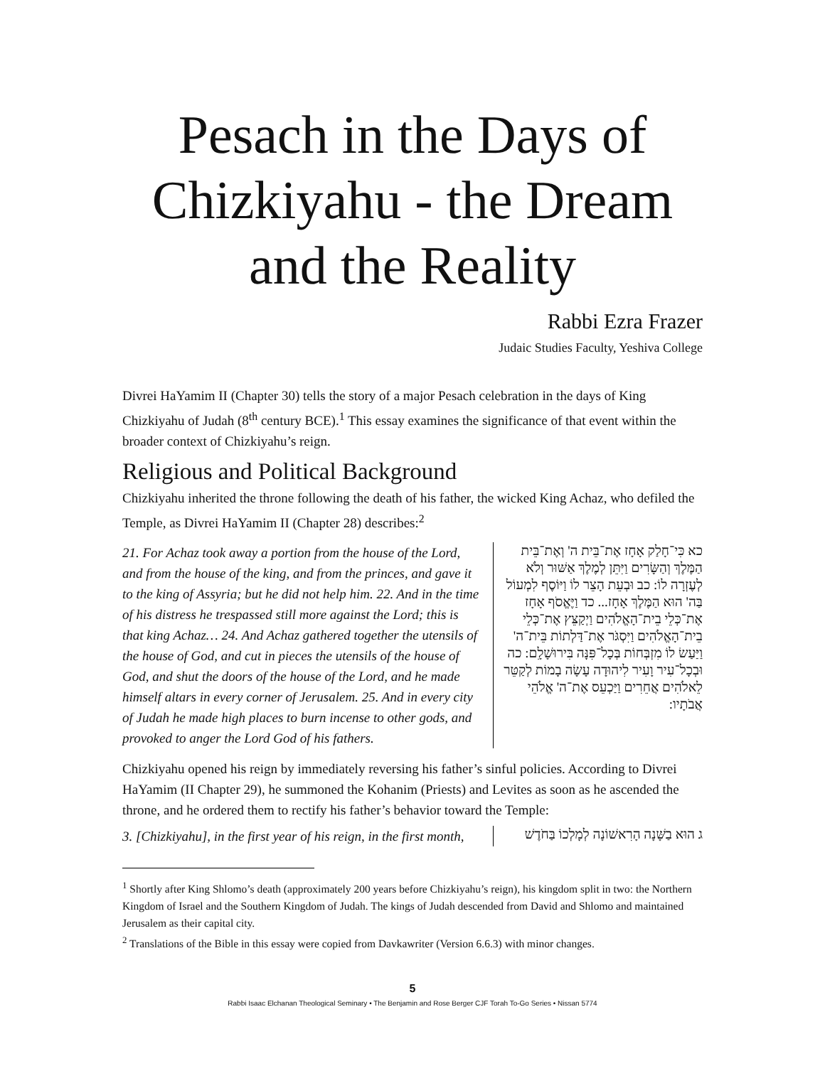Pesach in the Days of Chizkiyahu - the Dream and the Reality
Rabbi Ezra Frazer
Judaic Studies Faculty, Yeshiva College
Divrei HaYamim II (Chapter 30) tells the story of a major Pesach celebration in the days of King Chizkiyahu of Judah (8<sup>th</sup> century BCE).<sup>1</sup> This essay examines the significance of that event within the broader context of Chizkiyahu’s reign.
Religious and Political Background
Chizkiyahu inherited the throne following the death of his father, the wicked King Achaz, who defiled the Temple, as Divrei HaYamim II (Chapter 28) describes:<sup>2</sup>
21. For Achaz took away a portion from the house of the Lord, and from the house of the king, and from the princes, and gave it to the king of Assyria; but he did not help him. 22. And in the time of his distress he trespassed still more against the Lord; this is that king Achaz… 24. And Achaz gathered together the utensils of the house of God, and cut in pieces the utensils of the house of God, and shut the doors of the house of the Lord, and he made himself altars in every corner of Jerusalem. 25. And in every city of Judah he made high places to burn incense to other gods, and provoked to anger the Lord God of his fathers.
כא כִּי־חָלַק אָחָז אֶת־בֵּית ה' וְאֶת־בֵּית הַמֶּלֶךְ וְהַשָּׂרִים וַיִּתֵּן לְמֶלֶךְ אַשּׁוּר וְלֹא לְעֶזְרָה לוֹ: כב וּבְעֵת הָצֵר לוֹ וַיּוֹסֶף לִמְעוֹל בַּה' הוּא הַמֶּלֶךְ אָחָז... כד וַיֶּאֱסֹף אָחָז אֶת־כְּלֵי בֵית־הָאֱלֹהִים וַיְקַצֵּץ אֶת־כְּלֵי בֵית־הָאֱלֹהִים וַיִּסְגֹּר אֶת־דַּלְתוֹת בֵּית־ה' וַיַּעַשׂ לוֹ מִזְבְּחוֹת בְּכָל־פִּנָּה בִּירוּשָׁלִָם: כה וּבְכָל־עִיר וָעִיר לִיהוּדָה עָשָׂה בָמוֹת לְקַטֵּר לֵאלֹהִים אֲחֵרִים וַיַּכְעֵס אֶת־ה' אֱלֹהֵי אֲבֹתָיו:
Chizkiyahu opened his reign by immediately reversing his father’s sinful policies. According to Divrei HaYamim (II Chapter 29), he summoned the Kohanim (Priests) and Levites as soon as he ascended the throne, and he ordered them to rectify his father’s behavior toward the Temple:
3. [Chizkiyahu], in the first year of his reign, in the first month,
ג הוּא בַשָּׁנָה הָרִאשׁוֹנָה לְמָלְכוֹ בַּחֹדֶשׁ
<sup>1</sup> Shortly after King Shlomo’s death (approximately 200 years before Chizkiyahu’s reign), his kingdom split in two: the Northern Kingdom of Israel and the Southern Kingdom of Judah. The kings of Judah descended from David and Shlomo and maintained Jerusalem as their capital city.
<sup>2</sup> Translations of the Bible in this essay were copied from Davkawriter (Version 6.6.3) with minor changes.
5
Rabbi Isaac Elchanan Theological Seminary • The Benjamin and Rose Berger CJF Torah To-Go Series • Nissan 5774